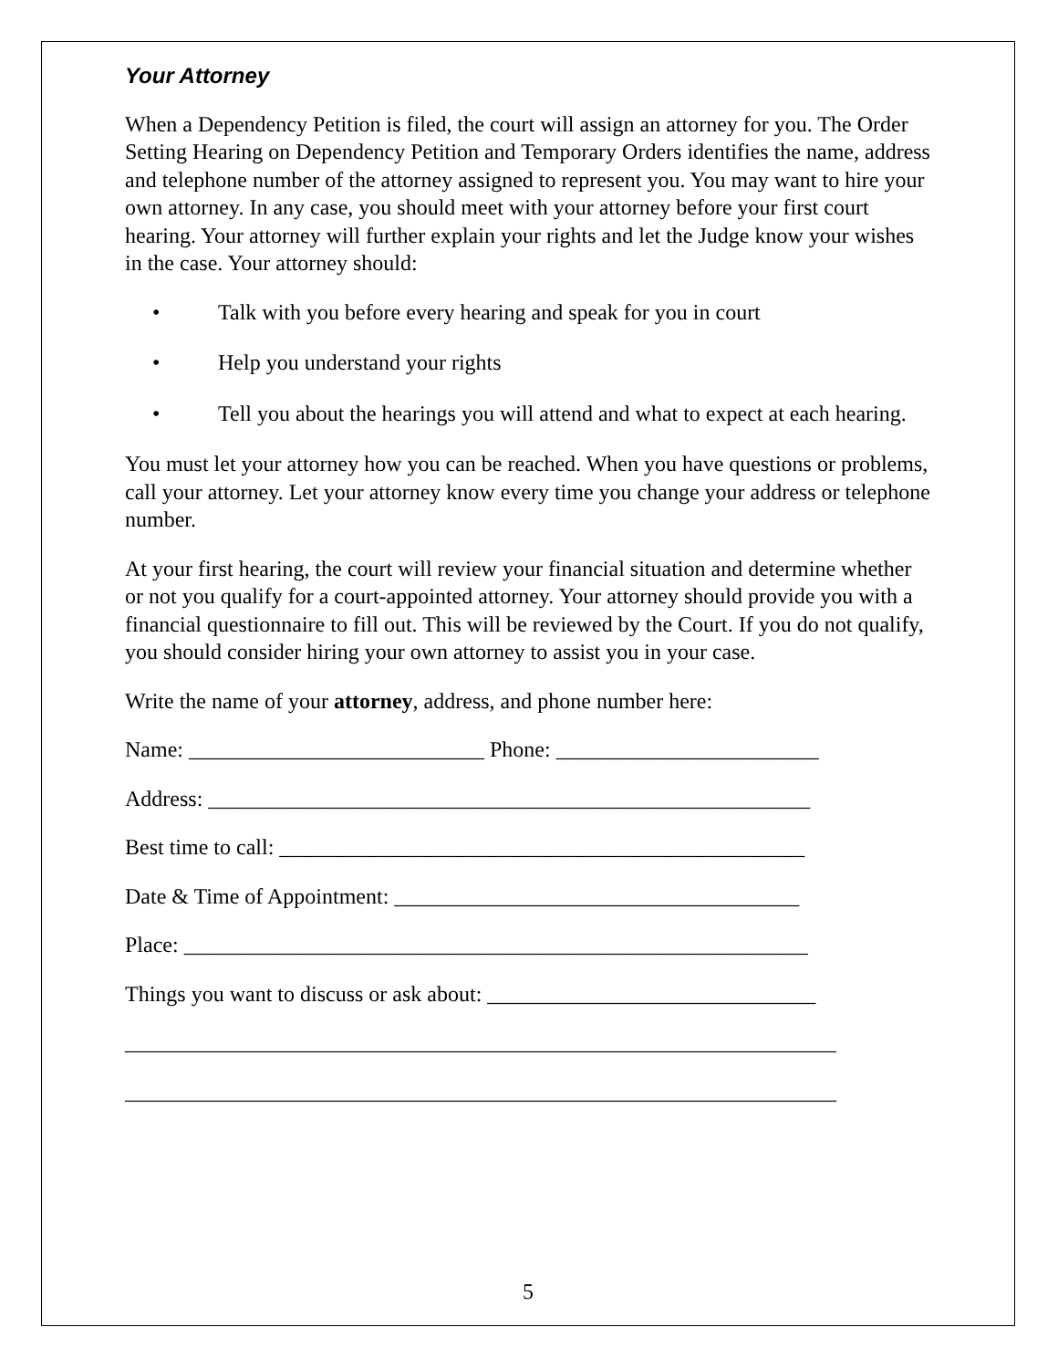Your Attorney
When a Dependency Petition is filed, the court will assign an attorney for you. The Order Setting Hearing on Dependency Petition and Temporary Orders identifies the name, address and telephone number of the attorney assigned to represent you. You may want to hire your own attorney. In any case, you should meet with your attorney before your first court hearing. Your attorney will further explain your rights and let the Judge know your wishes in the case. Your attorney should:
• Talk with you before every hearing and speak for you in court
• Help you understand your rights
• Tell you about the hearings you will attend and what to expect at each hearing.
You must let your attorney how you can be reached. When you have questions or problems, call your attorney. Let your attorney know every time you change your address or telephone number.
At your first hearing, the court will review your financial situation and determine whether or not you qualify for a court-appointed attorney. Your attorney should provide you with a financial questionnaire to fill out. This will be reviewed by the Court. If you do not qualify, you should consider hiring your own attorney to assist you in your case.
Write the name of your attorney, address, and phone number here:
Name: ___________________________ Phone: ________________________
Address: _______________________________________________________
Best time to call: ________________________________________________
Date & Time of Appointment: _____________________________________
Place: _________________________________________________________
Things you want to discuss or ask about: ______________________________
_________________________________________________________________
_________________________________________________________________
5